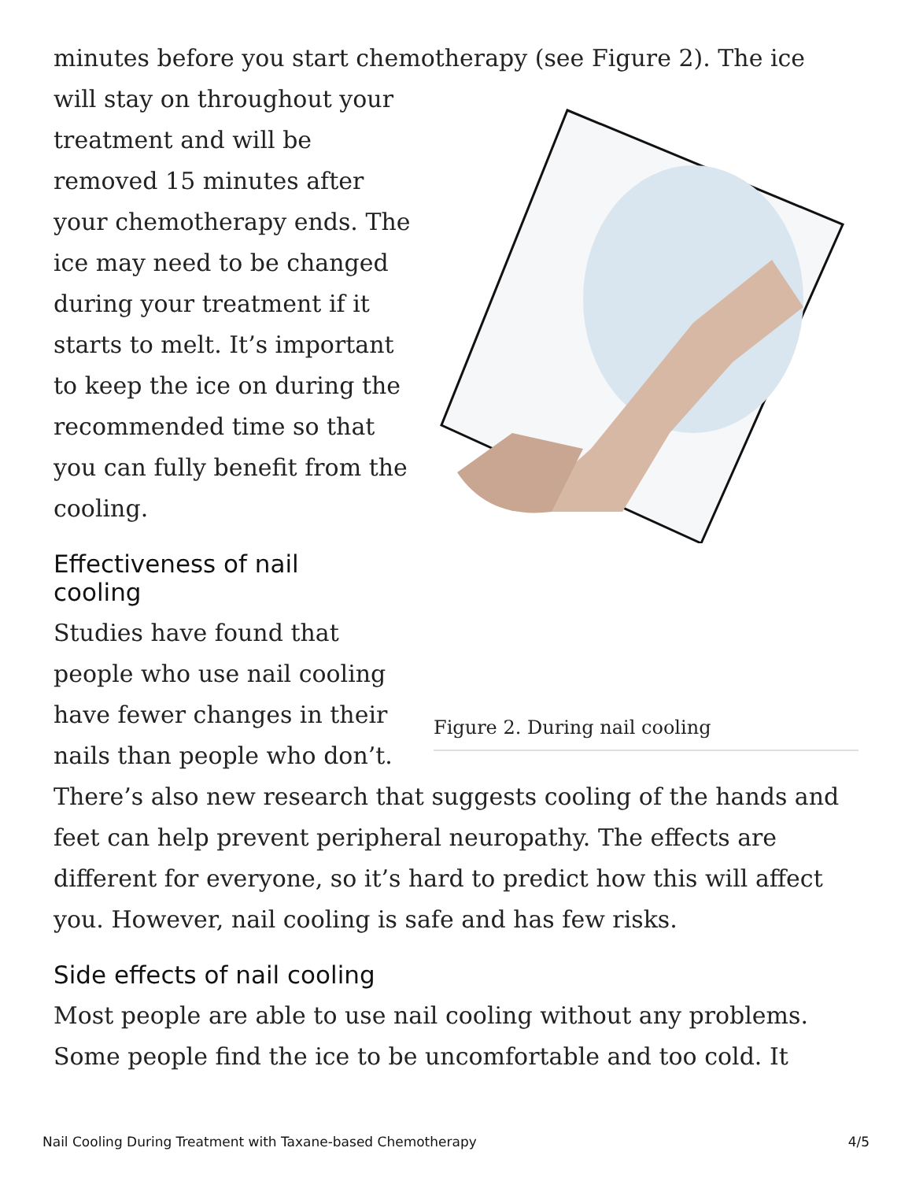minutes before you start chemotherapy (see Figure 2). The ice
Figure 2. During nail cooling
will stay on throughout your treatment and will be removed 15 minutes after your chemotherapy ends. The ice may need to be changed during your treatment if it starts to melt. It’s important to keep the ice on during the recommended time so that you can fully benefit from the cooling.
Effectiveness of nail
cooling
Studies have found that people who use nail cooling have fewer changes in their nails than people who don’t. There’s also new research that suggests cooling of the hands and feet can help prevent peripheral neuropathy. The effects are different for everyone, so it’s hard to predict how this will affect you. However, nail cooling is safe and has few risks.
Side effects of nail cooling
Most people are able to use nail cooling without any problems. Some people find the ice to be uncomfortable and too cold. It
Nail Cooling During Treatment with Taxane-based Chemotherapy 4/5